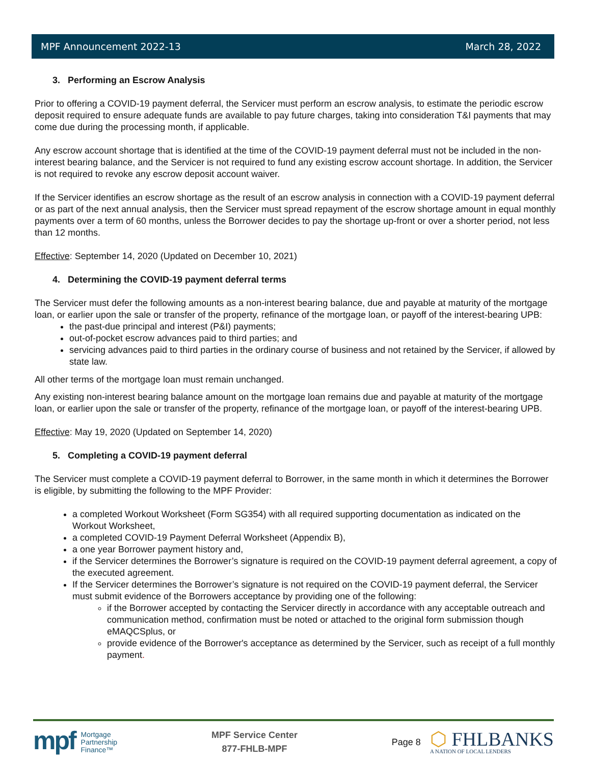MPF Announcement 2022-13 March 28, 2022
3. Performing an Escrow Analysis
Prior to offering a COVID-19 payment deferral, the Servicer must perform an escrow analysis, to estimate the periodic escrow deposit required to ensure adequate funds are available to pay future charges, taking into consideration T&I payments that may come due during the processing month, if applicable.
Any escrow account shortage that is identified at the time of the COVID-19 payment deferral must not be included in the non-interest bearing balance, and the Servicer is not required to fund any existing escrow account shortage. In addition, the Servicer is not required to revoke any escrow deposit account waiver.
If the Servicer identifies an escrow shortage as the result of an escrow analysis in connection with a COVID-19 payment deferral or as part of the next annual analysis, then the Servicer must spread repayment of the escrow shortage amount in equal monthly payments over a term of 60 months, unless the Borrower decides to pay the shortage up-front or over a shorter period, not less than 12 months.
Effective: September 14, 2020 (Updated on December 10, 2021)
4. Determining the COVID-19 payment deferral terms
The Servicer must defer the following amounts as a non-interest bearing balance, due and payable at maturity of the mortgage loan, or earlier upon the sale or transfer of the property, refinance of the mortgage loan, or payoff of the interest-bearing UPB:
the past-due principal and interest (P&I) payments;
out-of-pocket escrow advances paid to third parties; and
servicing advances paid to third parties in the ordinary course of business and not retained by the Servicer, if allowed by state law.
All other terms of the mortgage loan must remain unchanged.
Any existing non-interest bearing balance amount on the mortgage loan remains due and payable at maturity of the mortgage loan, or earlier upon the sale or transfer of the property, refinance of the mortgage loan, or payoff of the interest-bearing UPB.
Effective: May 19, 2020 (Updated on September 14, 2020)
5. Completing a COVID-19 payment deferral
The Servicer must complete a COVID-19 payment deferral to Borrower, in the same month in which it determines the Borrower is eligible, by submitting the following to the MPF Provider:
a completed Workout Worksheet (Form SG354) with all required supporting documentation as indicated on the Workout Worksheet,
a completed COVID-19 Payment Deferral Worksheet (Appendix B),
a one year Borrower payment history and,
if the Servicer determines the Borrower’s signature is required on the COVID-19 payment deferral agreement, a copy of the executed agreement.
If the Servicer determines the Borrower’s signature is not required on the COVID-19 payment deferral, the Servicer must submit evidence of the Borrowers acceptance by providing one of the following:
if the Borrower accepted by contacting the Servicer directly in accordance with any acceptable outreach and communication method, confirmation must be noted or attached to the original form submission though eMAQCSplus, or
provide evidence of the Borrower's acceptance as determined by the Servicer, such as receipt of a full monthly payment.
mpf Mortgage
Partnership
Finance™
MPF Service Center
877-FHLB-MPF
Page 8
⬡ FHLBANKS
A NATION OF LOCAL LENDERS